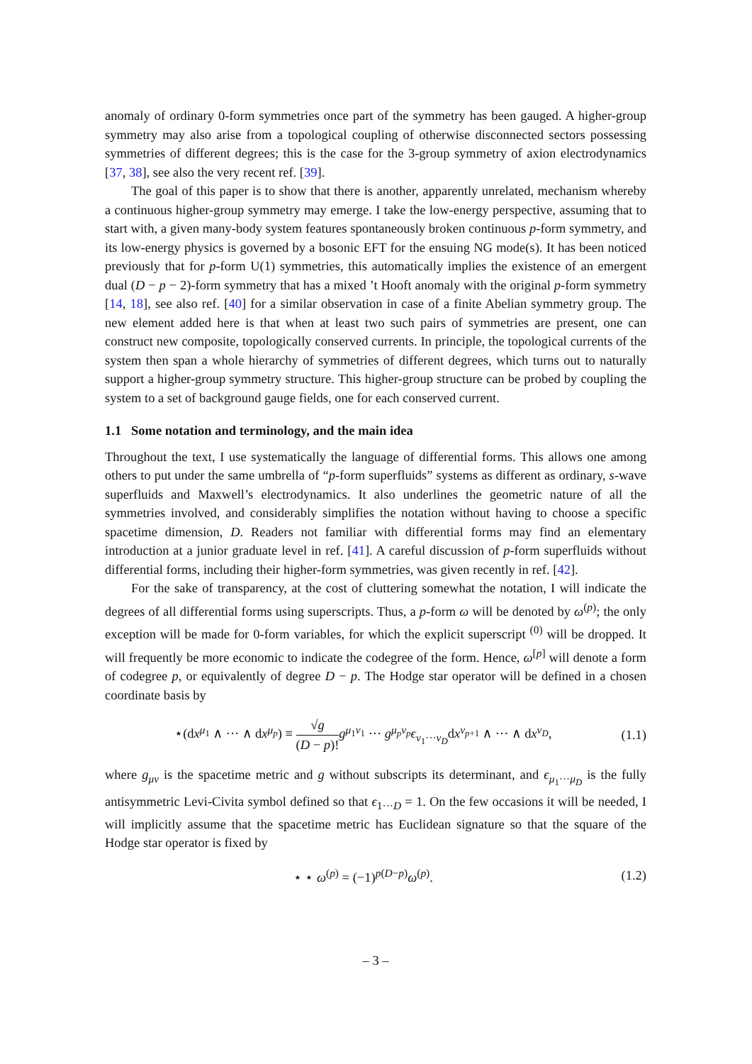anomaly of ordinary 0-form symmetries once part of the symmetry has been gauged. A higher-group symmetry may also arise from a topological coupling of otherwise disconnected sectors possessing symmetries of different degrees; this is the case for the 3-group symmetry of axion electrodynamics [37, 38], see also the very recent ref. [39].
The goal of this paper is to show that there is another, apparently unrelated, mechanism whereby a continuous higher-group symmetry may emerge. I take the low-energy perspective, assuming that to start with, a given many-body system features spontaneously broken continuous p-form symmetry, and its low-energy physics is governed by a bosonic EFT for the ensuing NG mode(s). It has been noticed previously that for p-form U(1) symmetries, this automatically implies the existence of an emergent dual (D − p − 2)-form symmetry that has a mixed ’t Hooft anomaly with the original p-form symmetry [14, 18], see also ref. [40] for a similar observation in case of a finite Abelian symmetry group. The new element added here is that when at least two such pairs of symmetries are present, one can construct new composite, topologically conserved currents. In principle, the topological currents of the system then span a whole hierarchy of symmetries of different degrees, which turns out to naturally support a higher-group symmetry structure. This higher-group structure can be probed by coupling the system to a set of background gauge fields, one for each conserved current.
1.1 Some notation and terminology, and the main idea
Throughout the text, I use systematically the language of differential forms. This allows one among others to put under the same umbrella of “p-form superfluids” systems as different as ordinary, s-wave superfluids and Maxwell’s electrodynamics. It also underlines the geometric nature of all the symmetries involved, and considerably simplifies the notation without having to choose a specific spacetime dimension, D. Readers not familiar with differential forms may find an elementary introduction at a junior graduate level in ref. [41]. A careful discussion of p-form superfluids without differential forms, including their higher-form symmetries, was given recently in ref. [42].
For the sake of transparency, at the cost of cluttering somewhat the notation, I will indicate the degrees of all differential forms using superscripts. Thus, a p-form ω will be denoted by ω<sup>(p)</sup>; the only exception will be made for 0-form variables, for which the explicit superscript <sup>(0)</sup> will be dropped. It will frequently be more economic to indicate the codegree of the form. Hence, ω<sup>[p]</sup> will denote a form of codegree p, or equivalently of degree D − p. The Hodge star operator will be defined in a chosen coordinate basis by
⋆(dx<sup>μ<sub>1</sub></sup> ∧ ··· ∧ dx<sup>μ<sub>p</sub></sup>) ≡ √g (D − p)!g<sup>μ<sub>1</sub>ν<sub>1</sub></sup> ··· g<sup>μ<sub>p</sub>ν<sub>p</sub></sup>ϵ<sub>ν<sub>1</sub>···ν<sub>D</sub></sub>dx<sup>ν<sub>p+1</sub></sup> ∧ ··· ∧ dx<sup>ν<sub>D</sub></sup>, (1.1)
where g<sub>μν</sub> is the spacetime metric and g without subscripts its determinant, and ϵ<sub>μ<sub>1</sub>···μ<sub>D</sub></sub> is the fully antisymmetric Levi-Civita symbol defined so that ϵ<sub>1···D</sub> = 1. On the few occasions it will be needed, I will implicitly assume that the spacetime metric has Euclidean signature so that the square of the Hodge star operator is fixed by
⋆ ⋆ ω<sup>(p)</sup> = (−1)<sup>p(D−p)</sup>ω<sup>(p)</sup>. (1.2)
– 3 –